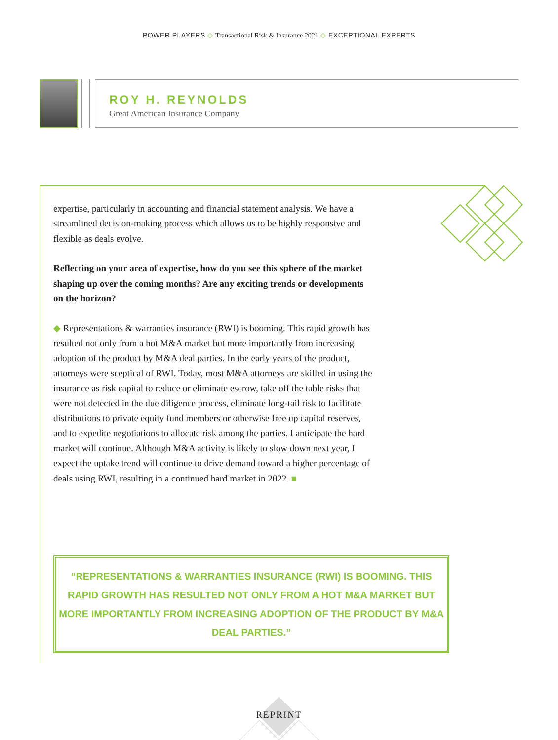POWER PLAYERS ◇ Transactional Risk & Insurance 2021 ◇ EXCEPTIONAL EXPERTS
ROY H. REYNOLDS
Great American Insurance Company
expertise, particularly in accounting and financial statement analysis. We have a streamlined decision-making process which allows us to be highly responsive and flexible as deals evolve.
Reflecting on your area of expertise, how do you see this sphere of the market shaping up over the coming months? Are any exciting trends or developments on the horizon?
◆ Representations & warranties insurance (RWI) is booming. This rapid growth has resulted not only from a hot M&A market but more importantly from increasing adoption of the product by M&A deal parties. In the early years of the product, attorneys were sceptical of RWI. Today, most M&A attorneys are skilled in using the insurance as risk capital to reduce or eliminate escrow, take off the table risks that were not detected in the due diligence process, eliminate long-tail risk to facilitate distributions to private equity fund members or otherwise free up capital reserves, and to expedite negotiations to allocate risk among the parties. I anticipate the hard market will continue. Although M&A activity is likely to slow down next year, I expect the uptake trend will continue to drive demand toward a higher percentage of deals using RWI, resulting in a continued hard market in 2022. ■
“REPRESENTATIONS & WARRANTIES INSURANCE (RWI) IS BOOMING. THIS RAPID GROWTH HAS RESULTED NOT ONLY FROM A HOT M&A MARKET BUT MORE IMPORTANTLY FROM INCREASING ADOPTION OF THE PRODUCT BY M&A DEAL PARTIES.”
REPRINT